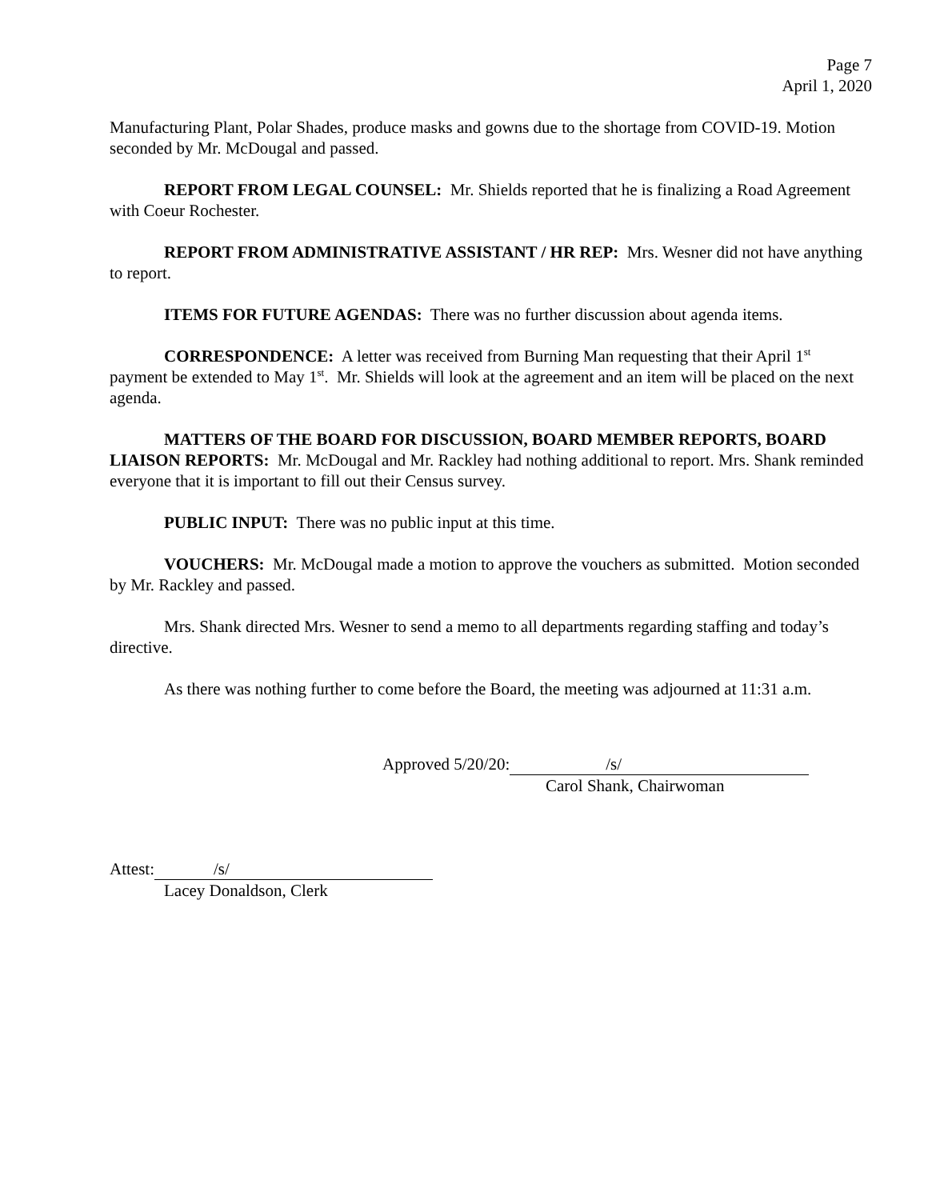Page 7
April 1, 2020
Manufacturing Plant, Polar Shades, produce masks and gowns due to the shortage from COVID-19. Motion seconded by Mr. McDougal and passed.
REPORT FROM LEGAL COUNSEL: Mr. Shields reported that he is finalizing a Road Agreement with Coeur Rochester.
REPORT FROM ADMINISTRATIVE ASSISTANT / HR REP: Mrs. Wesner did not have anything to report.
ITEMS FOR FUTURE AGENDAS: There was no further discussion about agenda items.
CORRESPONDENCE: A letter was received from Burning Man requesting that their April 1<sup>st</sup> payment be extended to May 1<sup>st</sup>. Mr. Shields will look at the agreement and an item will be placed on the next agenda.
MATTERS OF THE BOARD FOR DISCUSSION, BOARD MEMBER REPORTS, BOARD LIAISON REPORTS: Mr. McDougal and Mr. Rackley had nothing additional to report. Mrs. Shank reminded everyone that it is important to fill out their Census survey.
PUBLIC INPUT: There was no public input at this time.
VOUCHERS: Mr. McDougal made a motion to approve the vouchers as submitted. Motion seconded by Mr. Rackley and passed.
Mrs. Shank directed Mrs. Wesner to send a memo to all departments regarding staffing and today’s directive.
As there was nothing further to come before the Board, the meeting was adjourned at 11:31 a.m.
Approved 5/20/20: /s/
Carol Shank, Chairwoman
Attest: /s/
Lacey Donaldson, Clerk